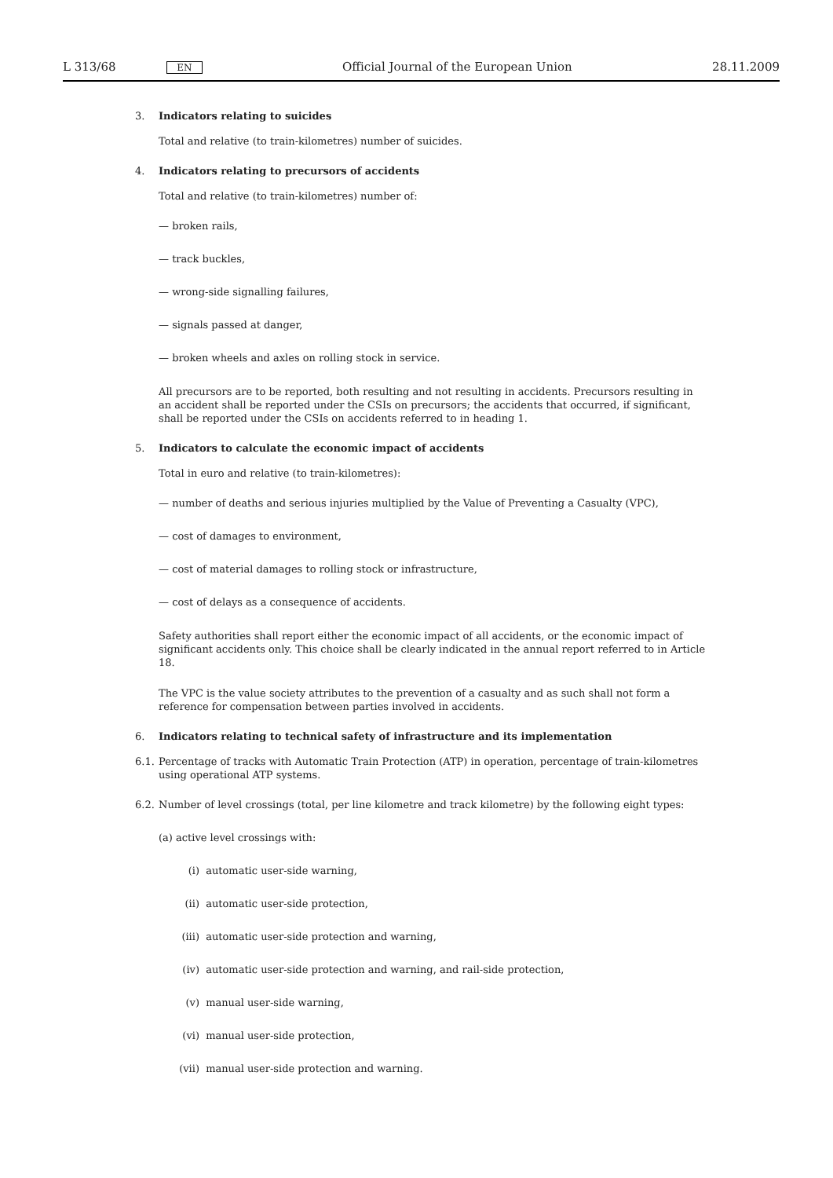L 313/68 EN Official Journal of the European Union 28.11.2009
3. Indicators relating to suicides
Total and relative (to train-kilometres) number of suicides.
4. Indicators relating to precursors of accidents
Total and relative (to train-kilometres) number of:
— broken rails,
— track buckles,
— wrong-side signalling failures,
— signals passed at danger,
— broken wheels and axles on rolling stock in service.
All precursors are to be reported, both resulting and not resulting in accidents. Precursors resulting in an accident shall be reported under the CSIs on precursors; the accidents that occurred, if significant, shall be reported under the CSIs on accidents referred to in heading 1.
5. Indicators to calculate the economic impact of accidents
Total in euro and relative (to train-kilometres):
— number of deaths and serious injuries multiplied by the Value of Preventing a Casualty (VPC),
— cost of damages to environment,
— cost of material damages to rolling stock or infrastructure,
— cost of delays as a consequence of accidents.
Safety authorities shall report either the economic impact of all accidents, or the economic impact of significant accidents only. This choice shall be clearly indicated in the annual report referred to in Article 18.
The VPC is the value society attributes to the prevention of a casualty and as such shall not form a reference for compensation between parties involved in accidents.
6. Indicators relating to technical safety of infrastructure and its implementation
6.1. Percentage of tracks with Automatic Train Protection (ATP) in operation, percentage of train-kilometres using operational ATP systems.
6.2. Number of level crossings (total, per line kilometre and track kilometre) by the following eight types:
(a) active level crossings with:
(i) automatic user-side warning,
(ii) automatic user-side protection,
(iii) automatic user-side protection and warning,
(iv) automatic user-side protection and warning, and rail-side protection,
(v) manual user-side warning,
(vi) manual user-side protection,
(vii) manual user-side protection and warning.